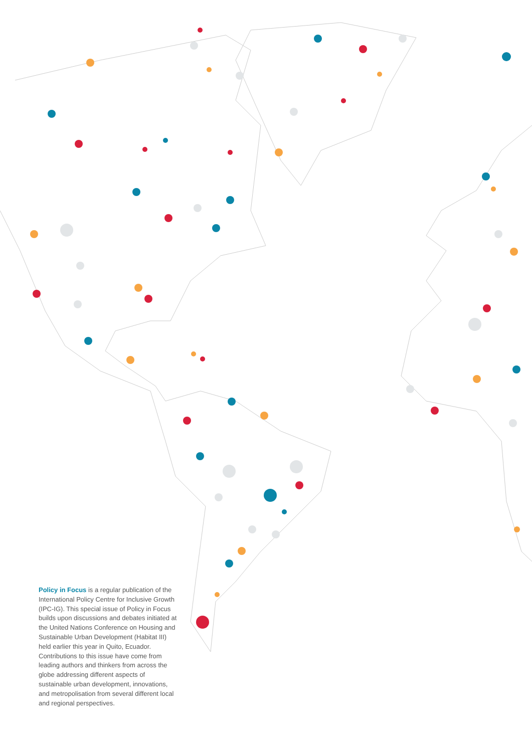Policy in Focus is a regular publication of the International Policy Centre for Inclusive Growth (IPC-IG). This special issue of Policy in Focus builds upon discussions and debates initiated at the United Nations Conference on Housing and Sustainable Urban Development (Habitat III) held earlier this year in Quito, Ecuador. Contributions to this issue have come from leading authors and thinkers from across the globe addressing different aspects of sustainable urban development, innovations, and metropolisation from several different local and regional perspectives.